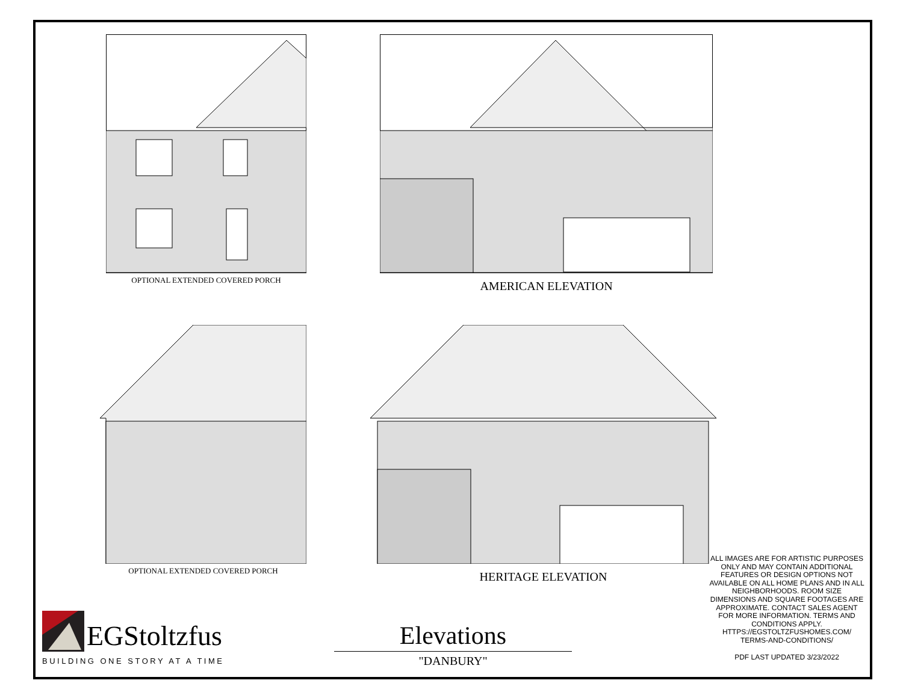OPTIONAL EXTENDED COVERED PORCH AMERICAN ELEVATION
OPTIONAL EXTENDED COVERED PORCH HERITAGE ELEVATION
ALL IMAGES ARE FOR ARTISTIC PURPOSES ONLY AND MAY CONTAIN ADDITIONAL FEATURES OR DESIGN OPTIONS NOT AVAILABLE ON ALL HOME PLANS AND IN ALL NEIGHBORHOODS. ROOM SIZE DIMENSIONS AND SQUARE FOOTAGES ARE APPROXIMATE. CONTACT SALES AGENT FOR MORE INFORMATION. TERMS AND CONDITIONS APPLY. HTTPS://EGSTOLTZFUSHOMES.COM/ TERMS-AND-CONDITIONS/
PDF LAST UPDATED 3/23/2022
EGStoltzfus
BUILDING ONE STORY AT A TIME
Elevations
"DANBURY"